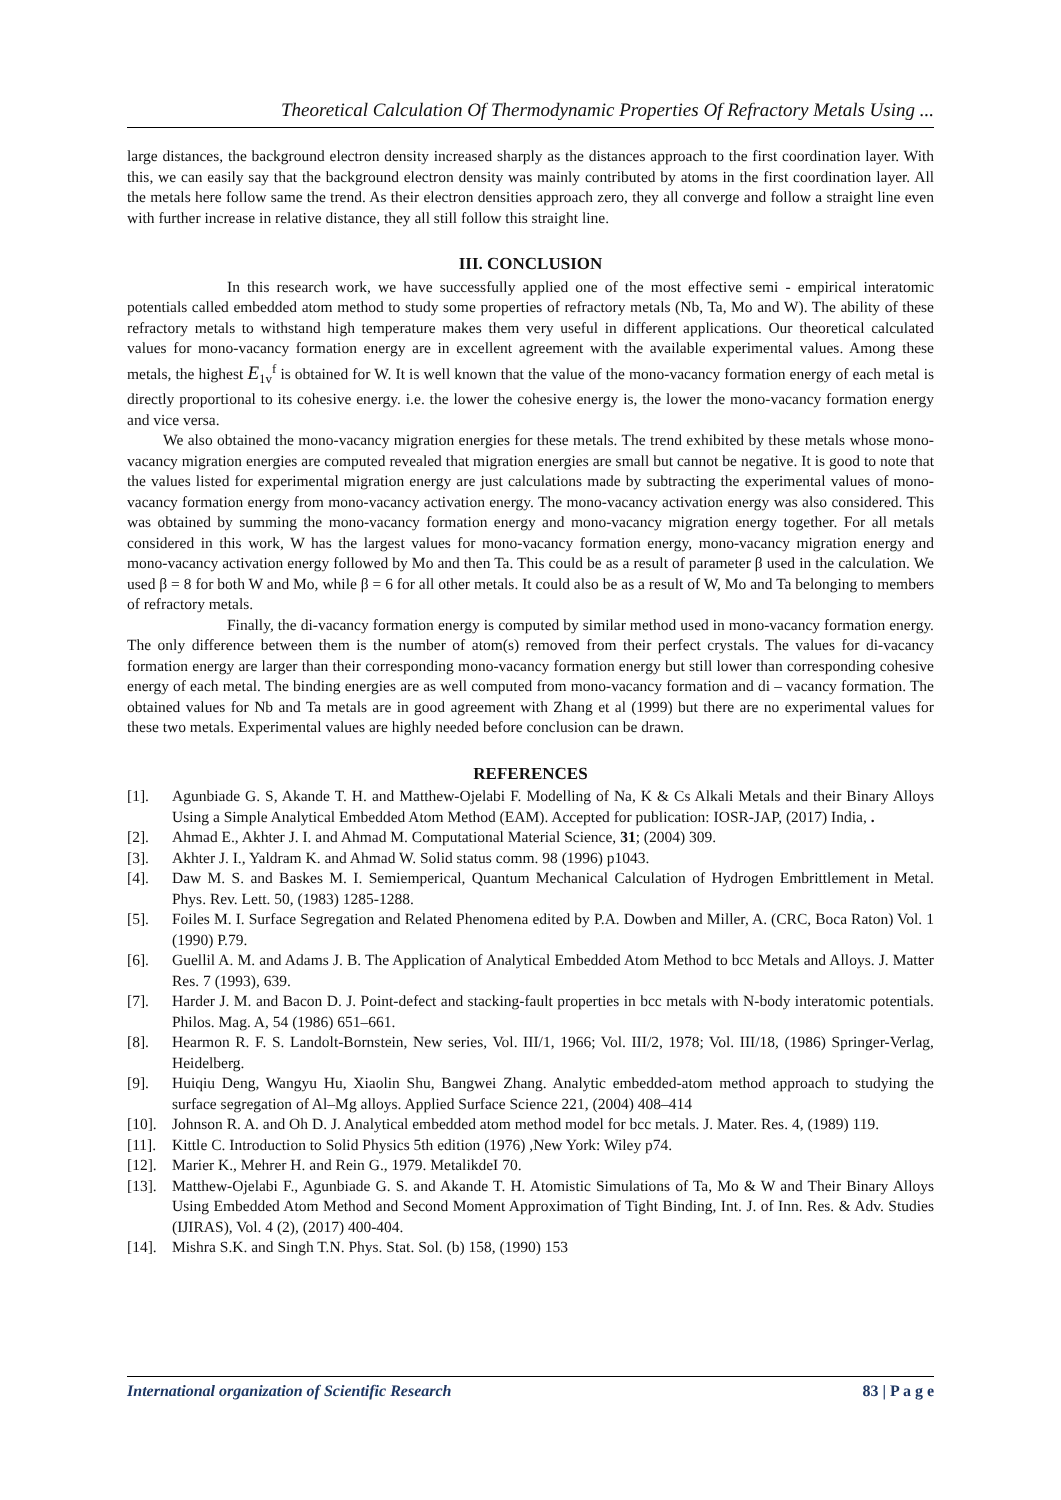Theoretical Calculation Of Thermodynamic Properties Of Refractory Metals Using ...
large distances, the background electron density increased sharply as the distances approach to the first coordination layer. With this, we can easily say that the background electron density was mainly contributed by atoms in the first coordination layer. All the metals here follow same the trend. As their electron densities approach zero, they all converge and follow a straight line even with further increase in relative distance, they all still follow this straight line.
III. CONCLUSION
In this research work, we have successfully applied one of the most effective semi - empirical interatomic potentials called embedded atom method to study some properties of refractory metals (Nb, Ta, Mo and W). The ability of these refractory metals to withstand high temperature makes them very useful in different applications. Our theoretical calculated values for mono-vacancy formation energy are in excellent agreement with the available experimental values. Among these metals, the highest E<sub>1v</sub><sup>f</sup> is obtained for W. It is well known that the value of the mono-vacancy formation energy of each metal is directly proportional to its cohesive energy. i.e. the lower the cohesive energy is, the lower the mono-vacancy formation energy and vice versa.
We also obtained the mono-vacancy migration energies for these metals. The trend exhibited by these metals whose mono-vacancy migration energies are computed revealed that migration energies are small but cannot be negative. It is good to note that the values listed for experimental migration energy are just calculations made by subtracting the experimental values of mono-vacancy formation energy from mono-vacancy activation energy. The mono-vacancy activation energy was also considered. This was obtained by summing the mono-vacancy formation energy and mono-vacancy migration energy together. For all metals considered in this work, W has the largest values for mono-vacancy formation energy, mono-vacancy migration energy and mono-vacancy activation energy followed by Mo and then Ta. This could be as a result of parameter β used in the calculation. We used β = 8 for both W and Mo, while β = 6 for all other metals. It could also be as a result of W, Mo and Ta belonging to members of refractory metals.
Finally, the di-vacancy formation energy is computed by similar method used in mono-vacancy formation energy. The only difference between them is the number of atom(s) removed from their perfect crystals. The values for di-vacancy formation energy are larger than their corresponding mono-vacancy formation energy but still lower than corresponding cohesive energy of each metal. The binding energies are as well computed from mono-vacancy formation and di – vacancy formation. The obtained values for Nb and Ta metals are in good agreement with Zhang et al (1999) but there are no experimental values for these two metals. Experimental values are highly needed before conclusion can be drawn.
REFERENCES
[1]. Agunbiade G. S, Akande T. H. and Matthew-Ojelabi F. Modelling of Na, K & Cs Alkali Metals and their Binary Alloys Using a Simple Analytical Embedded Atom Method (EAM). Accepted for publication: IOSR-JAP, (2017) India, .
[2]. Ahmad E., Akhter J. I. and Ahmad M. Computational Material Science, 31; (2004) 309.
[3]. Akhter J. I., Yaldram K. and Ahmad W. Solid status comm. 98 (1996) p1043.
[4]. Daw M. S. and Baskes M. I. Semiemperical, Quantum Mechanical Calculation of Hydrogen Embrittlement in Metal. Phys. Rev. Lett. 50, (1983) 1285-1288.
[5]. Foiles M. I. Surface Segregation and Related Phenomena edited by P.A. Dowben and Miller, A. (CRC, Boca Raton) Vol. 1 (1990) P.79.
[6]. Guellil A. M. and Adams J. B. The Application of Analytical Embedded Atom Method to bcc Metals and Alloys. J. Matter Res. 7 (1993), 639.
[7]. Harder J. M. and Bacon D. J. Point-defect and stacking-fault properties in bcc metals with N-body interatomic potentials. Philos. Mag. A, 54 (1986) 651–661.
[8]. Hearmon R. F. S. Landolt-Bornstein, New series, Vol. III/1, 1966; Vol. III/2, 1978; Vol. III/18, (1986) Springer-Verlag, Heidelberg.
[9]. Huiqiu Deng, Wangyu Hu, Xiaolin Shu, Bangwei Zhang. Analytic embedded-atom method approach to studying the surface segregation of Al–Mg alloys. Applied Surface Science 221, (2004) 408–414
[10]. Johnson R. A. and Oh D. J. Analytical embedded atom method model for bcc metals. J. Mater. Res. 4, (1989) 119.
[11]. Kittle C. Introduction to Solid Physics 5th edition (1976) ,New York: Wiley p74.
[12]. Marier K., Mehrer H. and Rein G., 1979. MetalikdeI 70.
[13]. Matthew-Ojelabi F., Agunbiade G. S. and Akande T. H. Atomistic Simulations of Ta, Mo & W and Their Binary Alloys Using Embedded Atom Method and Second Moment Approximation of Tight Binding, Int. J. of Inn. Res. & Adv. Studies (IJIRAS), Vol. 4 (2), (2017) 400-404.
[14]. Mishra S.K. and Singh T.N. Phys. Stat. Sol. (b) 158, (1990) 153
International organization of Scientific Research 83 | P a g e